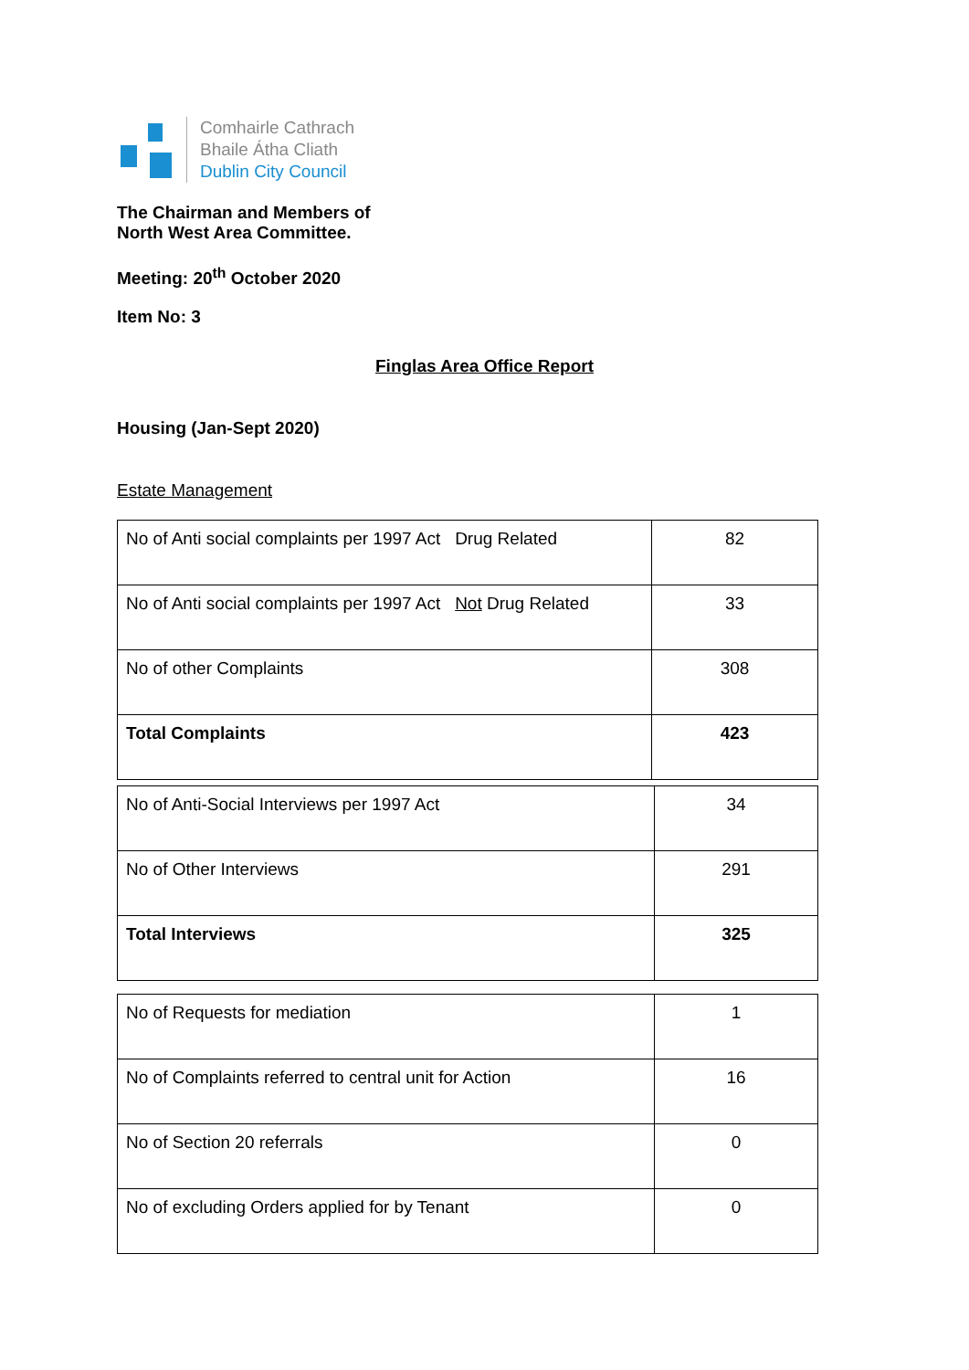Comhairle Cathrach
Bhaile Átha Cliath
Dublin City Council
The Chairman and Members of
North West Area Committee.
Meeting: 20<sup>th</sup> October 2020
Item No: 3
Finglas Area Office Report
Housing (Jan-Sept 2020)
Estate Management
| No of Anti social complaints per 1997 Act Drug Related | 82 |
| No of Anti social complaints per 1997 Act Not Drug Related | 33 |
| No of other Complaints | 308 |
| Total Complaints | 423 |
| No of Anti-Social Interviews per 1997 Act | 34 |
| No of Other Interviews | 291 |
| Total Interviews | 325 |
| No of Requests for mediation | 1 |
| No of Complaints referred to central unit for Action | 16 |
| No of Section 20 referrals | 0 |
| No of excluding Orders applied for by Tenant | 0 |